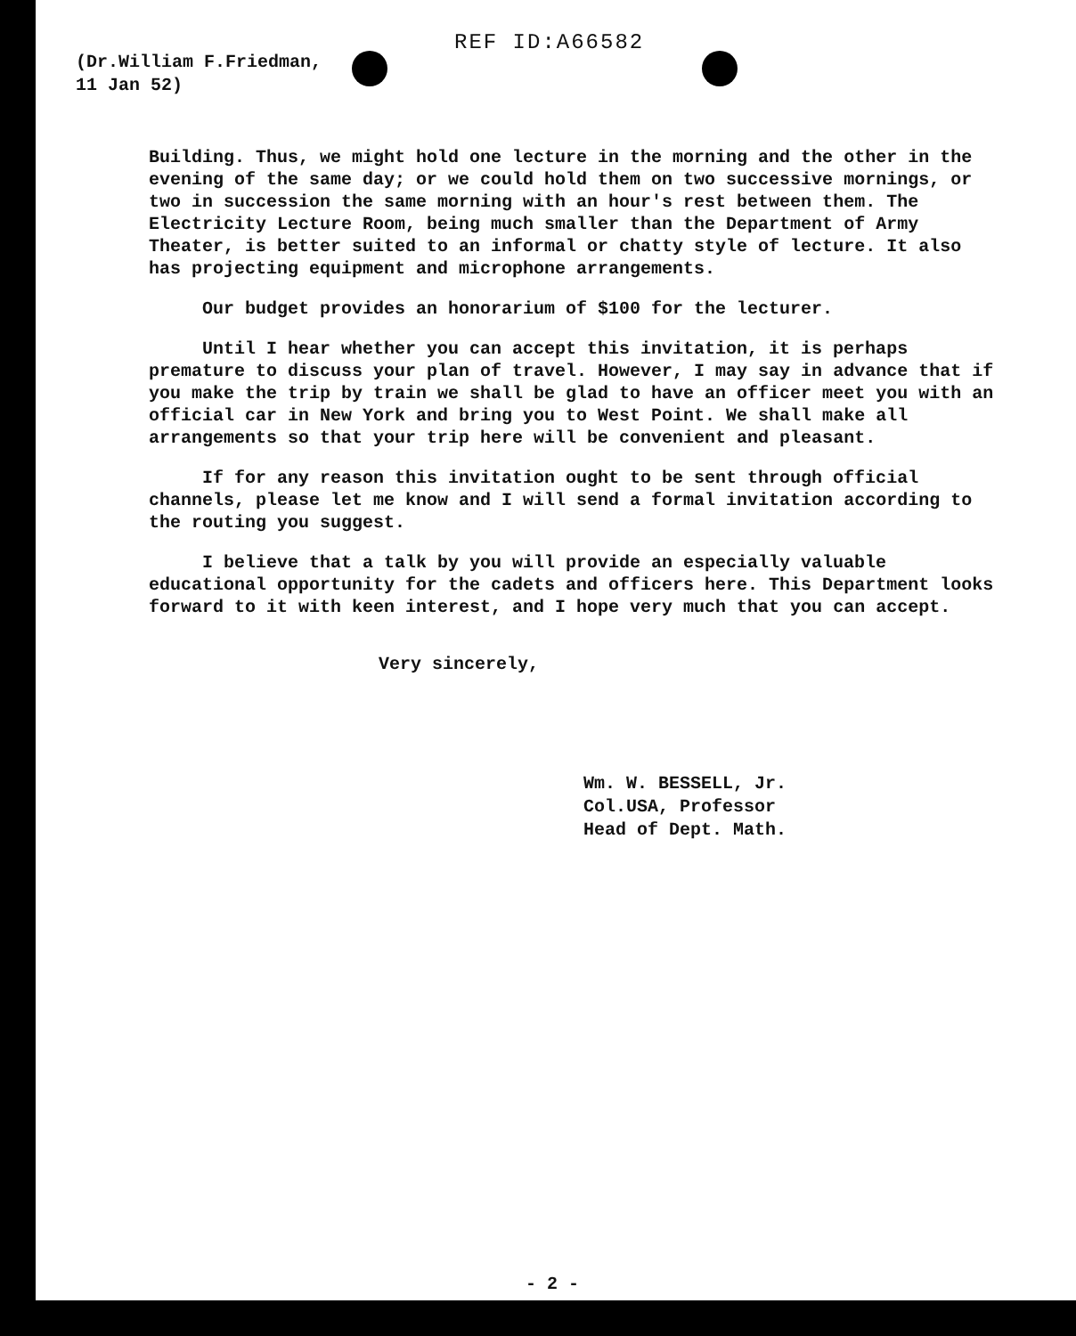REF ID:A66582
(Dr.William F.Friedman,
11 Jan 52)
Building. Thus, we might hold one lecture in the morning and the other in the evening of the same day; or we could hold them on two successive mornings, or two in succession the same morning with an hour's rest between them. The Electricity Lecture Room, being much smaller than the Department of Army Theater, is better suited to an informal or chatty style of lecture. It also has projecting equipment and microphone arrangements.
Our budget provides an honorarium of $100 for the lecturer.
Until I hear whether you can accept this invitation, it is perhaps premature to discuss your plan of travel. However, I may say in advance that if you make the trip by train we shall be glad to have an officer meet you with an official car in New York and bring you to West Point. We shall make all arrangements so that your trip here will be convenient and pleasant.
If for any reason this invitation ought to be sent through official channels, please let me know and I will send a formal invitation according to the routing you suggest.
I believe that a talk by you will provide an especially valuable educational opportunity for the cadets and officers here. This Department looks forward to it with keen interest, and I hope very much that you can accept.
Very sincerely,
Wm. W. BESSELL, Jr.
Col.USA, Professor
Head of Dept. Math.
- 2 -